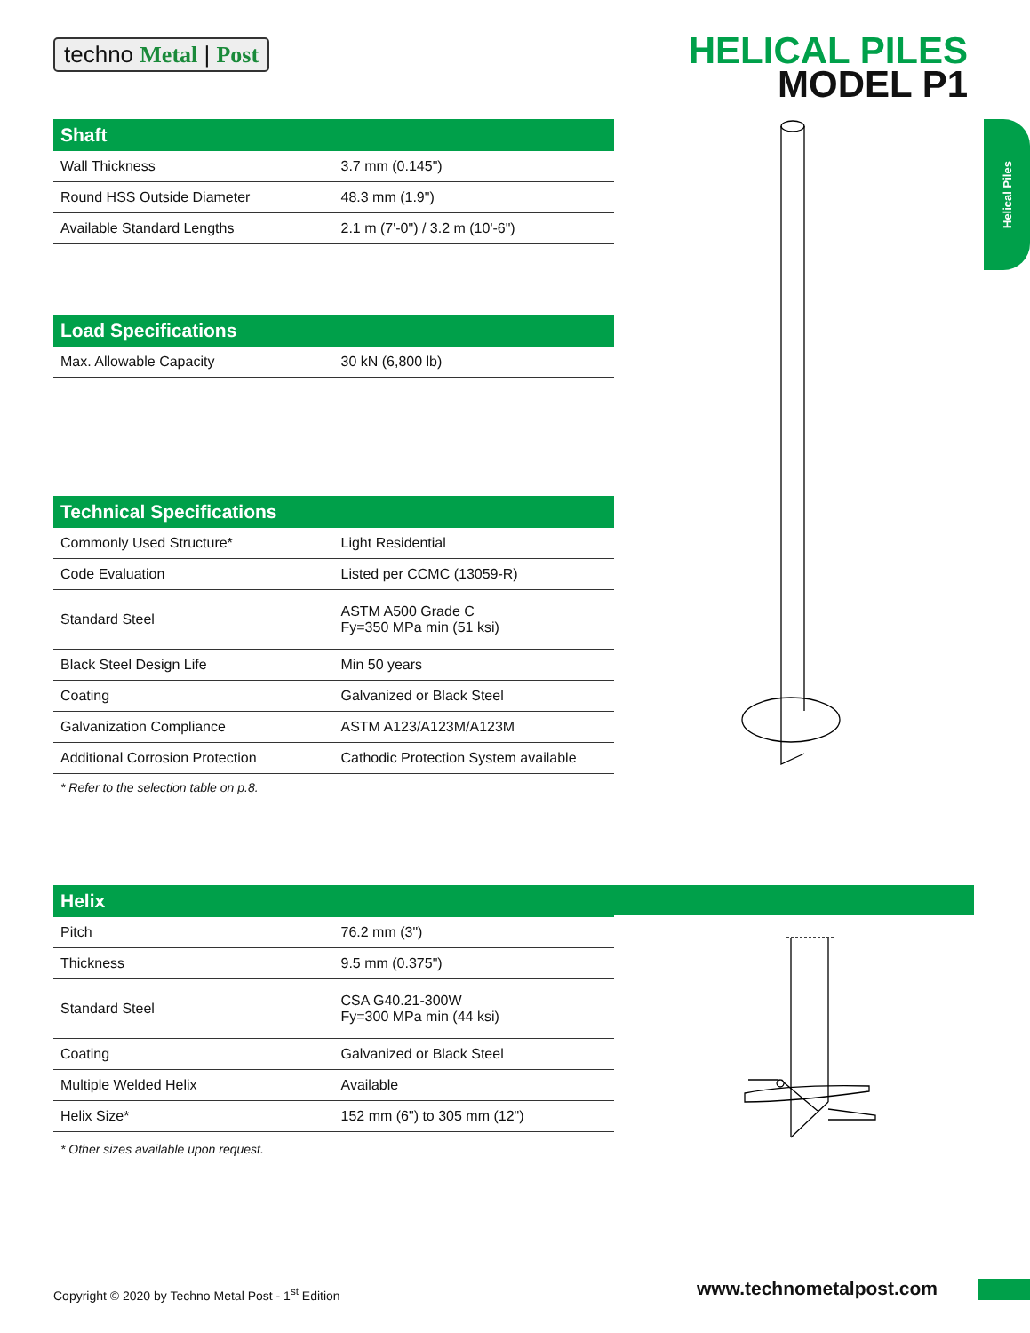techno Metal | Post
HELICAL PILES
MODEL P1
Helical Piles
| Shaft | |
| --- | --- |
| Wall Thickness | 3.7 mm (0.145") |
| Round HSS Outside Diameter | 48.3 mm (1.9") |
| Available Standard Lengths | 2.1 m (7'-0") / 3.2 m (10'-6") |
| Load Specifications | |
| --- | --- |
| Max. Allowable Capacity | 30 kN (6,800 lb) |
| Technical Specifications | |
| --- | --- |
| Commonly Used Structure* | Light Residential |
| Code Evaluation | Listed per CCMC (13059-R) |
| Standard Steel | ASTM A500 Grade C Fy=350 MPa min (51 ksi) |
| Black Steel Design Life | Min 50 years |
| Coating | Galvanized or Black Steel |
| Galvanization Compliance | ASTM A123/A123M/A123M |
| Additional Corrosion Protection | Cathodic Protection System available |
* Refer to the selection table on p.8.
| Helix | |
| --- | --- |
| Pitch | 76.2 mm (3") |
| Thickness | 9.5 mm (0.375") |
| Standard Steel | CSA G40.21-300W Fy=300 MPa min (44 ksi) |
| Coating | Galvanized or Black Steel |
| Multiple Welded Helix | Available |
| Helix Size* | 152 mm (6") to 305 mm (12") |
* Other sizes available upon request.
Copyright © 2020 by Techno Metal Post - 1<sup>st</sup> Edition
www.technometalpost.com